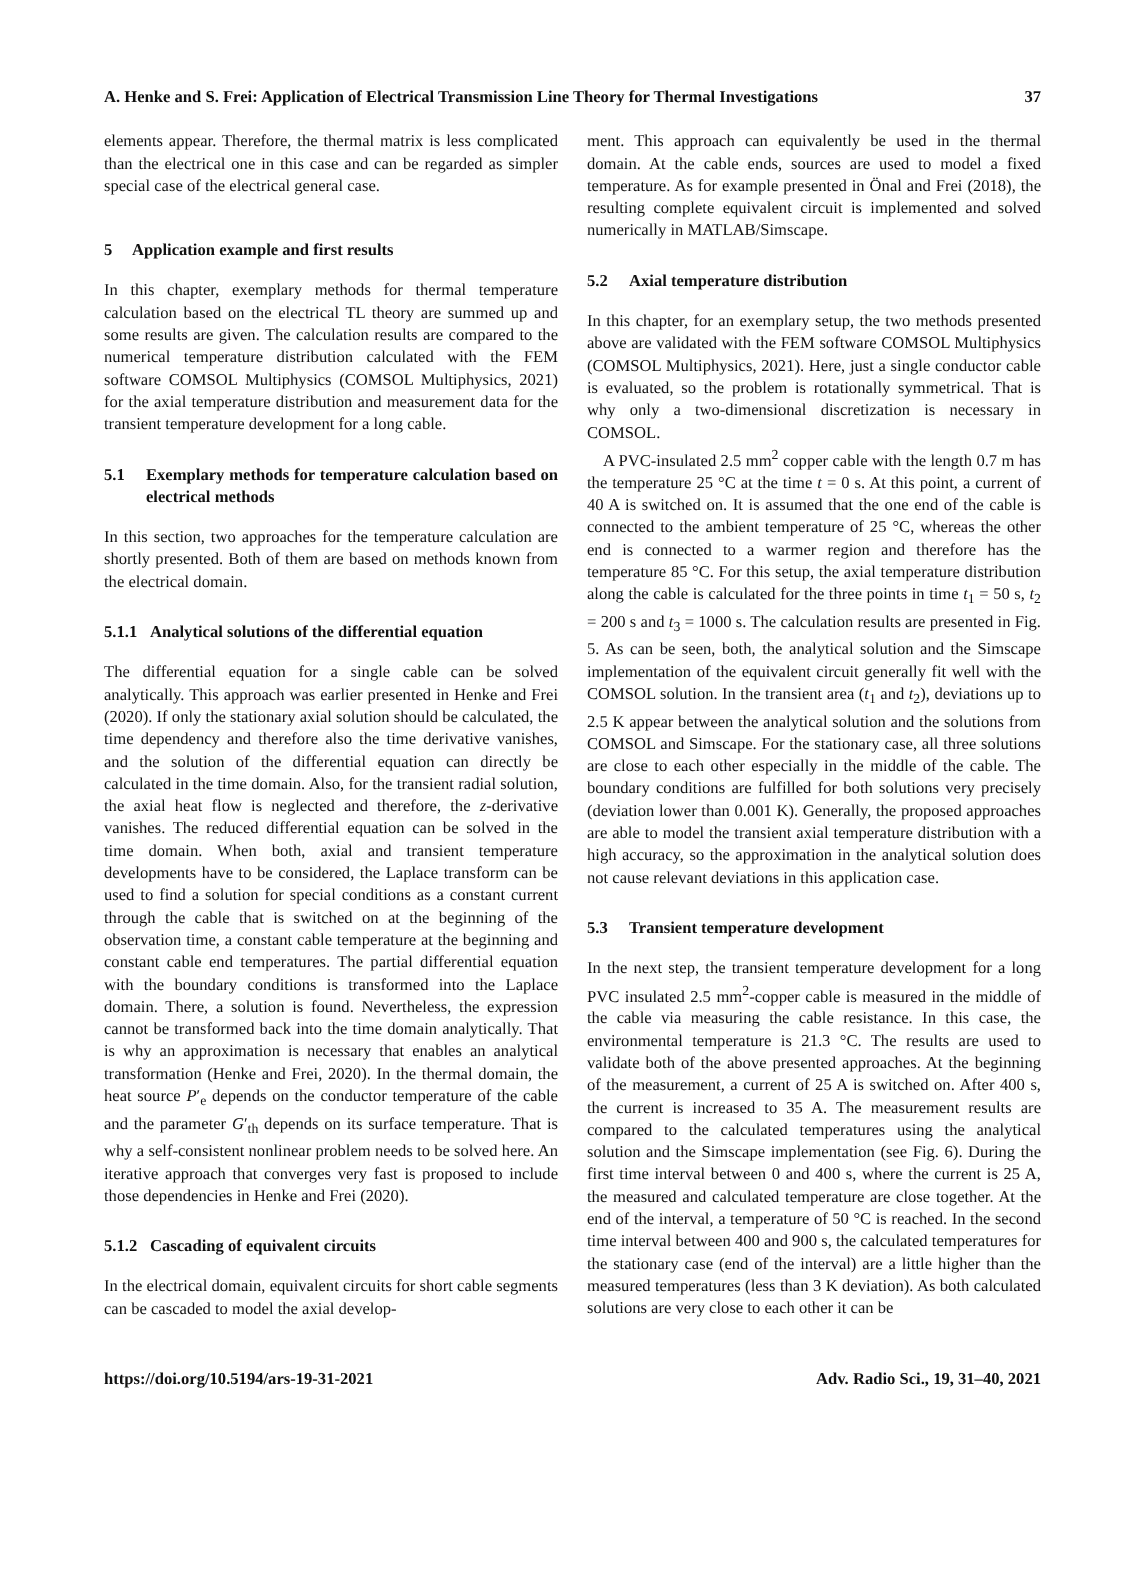A. Henke and S. Frei: Application of Electrical Transmission Line Theory for Thermal Investigations 37
elements appear. Therefore, the thermal matrix is less complicated than the electrical one in this case and can be regarded as simpler special case of the electrical general case.
5 Application example and first results
In this chapter, exemplary methods for thermal temperature calculation based on the electrical TL theory are summed up and some results are given. The calculation results are compared to the numerical temperature distribution calculated with the FEM software COMSOL Multiphysics (COMSOL Multiphysics, 2021) for the axial temperature distribution and measurement data for the transient temperature development for a long cable.
5.1 Exemplary methods for temperature calculation based on electrical methods
In this section, two approaches for the temperature calculation are shortly presented. Both of them are based on methods known from the electrical domain.
5.1.1 Analytical solutions of the differential equation
The differential equation for a single cable can be solved analytically. This approach was earlier presented in Henke and Frei (2020). If only the stationary axial solution should be calculated, the time dependency and therefore also the time derivative vanishes, and the solution of the differential equation can directly be calculated in the time domain. Also, for the transient radial solution, the axial heat flow is neglected and therefore, the z-derivative vanishes. The reduced differential equation can be solved in the time domain. When both, axial and transient temperature developments have to be considered, the Laplace transform can be used to find a solution for special conditions as a constant current through the cable that is switched on at the beginning of the observation time, a constant cable temperature at the beginning and constant cable end temperatures. The partial differential equation with the boundary conditions is transformed into the Laplace domain. There, a solution is found. Nevertheless, the expression cannot be transformed back into the time domain analytically. That is why an approximation is necessary that enables an analytical transformation (Henke and Frei, 2020). In the thermal domain, the heat source P′<sub>e</sub> depends on the conductor temperature of the cable and the parameter G′<sub>th</sub> depends on its surface temperature. That is why a self-consistent nonlinear problem needs to be solved here. An iterative approach that converges very fast is proposed to include those dependencies in Henke and Frei (2020).
5.1.2 Cascading of equivalent circuits
In the electrical domain, equivalent circuits for short cable segments can be cascaded to model the axial develop-
ment. This approach can equivalently be used in the thermal domain. At the cable ends, sources are used to model a fixed temperature. As for example presented in Önal and Frei (2018), the resulting complete equivalent circuit is implemented and solved numerically in MATLAB/Simscape.
5.2 Axial temperature distribution
In this chapter, for an exemplary setup, the two methods presented above are validated with the FEM software COMSOL Multiphysics (COMSOL Multiphysics, 2021). Here, just a single conductor cable is evaluated, so the problem is rotationally symmetrical. That is why only a two-dimensional discretization is necessary in COMSOL.
A PVC-insulated 2.5 mm<sup>2</sup> copper cable with the length 0.7 m has the temperature 25 °C at the time t = 0 s. At this point, a current of 40 A is switched on. It is assumed that the one end of the cable is connected to the ambient temperature of 25 °C, whereas the other end is connected to a warmer region and therefore has the temperature 85 °C. For this setup, the axial temperature distribution along the cable is calculated for the three points in time t<sub>1</sub> = 50 s, t<sub>2</sub> = 200 s and t<sub>3</sub> = 1000 s. The calculation results are presented in Fig. 5. As can be seen, both, the analytical solution and the Simscape implementation of the equivalent circuit generally fit well with the COMSOL solution. In the transient area (t<sub>1</sub> and t<sub>2</sub>), deviations up to 2.5 K appear between the analytical solution and the solutions from COMSOL and Simscape. For the stationary case, all three solutions are close to each other especially in the middle of the cable. The boundary conditions are fulfilled for both solutions very precisely (deviation lower than 0.001 K). Generally, the proposed approaches are able to model the transient axial temperature distribution with a high accuracy, so the approximation in the analytical solution does not cause relevant deviations in this application case.
5.3 Transient temperature development
In the next step, the transient temperature development for a long PVC insulated 2.5 mm<sup>2</sup>-copper cable is measured in the middle of the cable via measuring the cable resistance. In this case, the environmental temperature is 21.3 °C. The results are used to validate both of the above presented approaches. At the beginning of the measurement, a current of 25 A is switched on. After 400 s, the current is increased to 35 A. The measurement results are compared to the calculated temperatures using the analytical solution and the Simscape implementation (see Fig. 6). During the first time interval between 0 and 400 s, where the current is 25 A, the measured and calculated temperature are close together. At the end of the interval, a temperature of 50 °C is reached. In the second time interval between 400 and 900 s, the calculated temperatures for the stationary case (end of the interval) are a little higher than the measured temperatures (less than 3 K deviation). As both calculated solutions are very close to each other it can be
https://doi.org/10.5194/ars-19-31-2021 Adv. Radio Sci., 19, 31–40, 2021